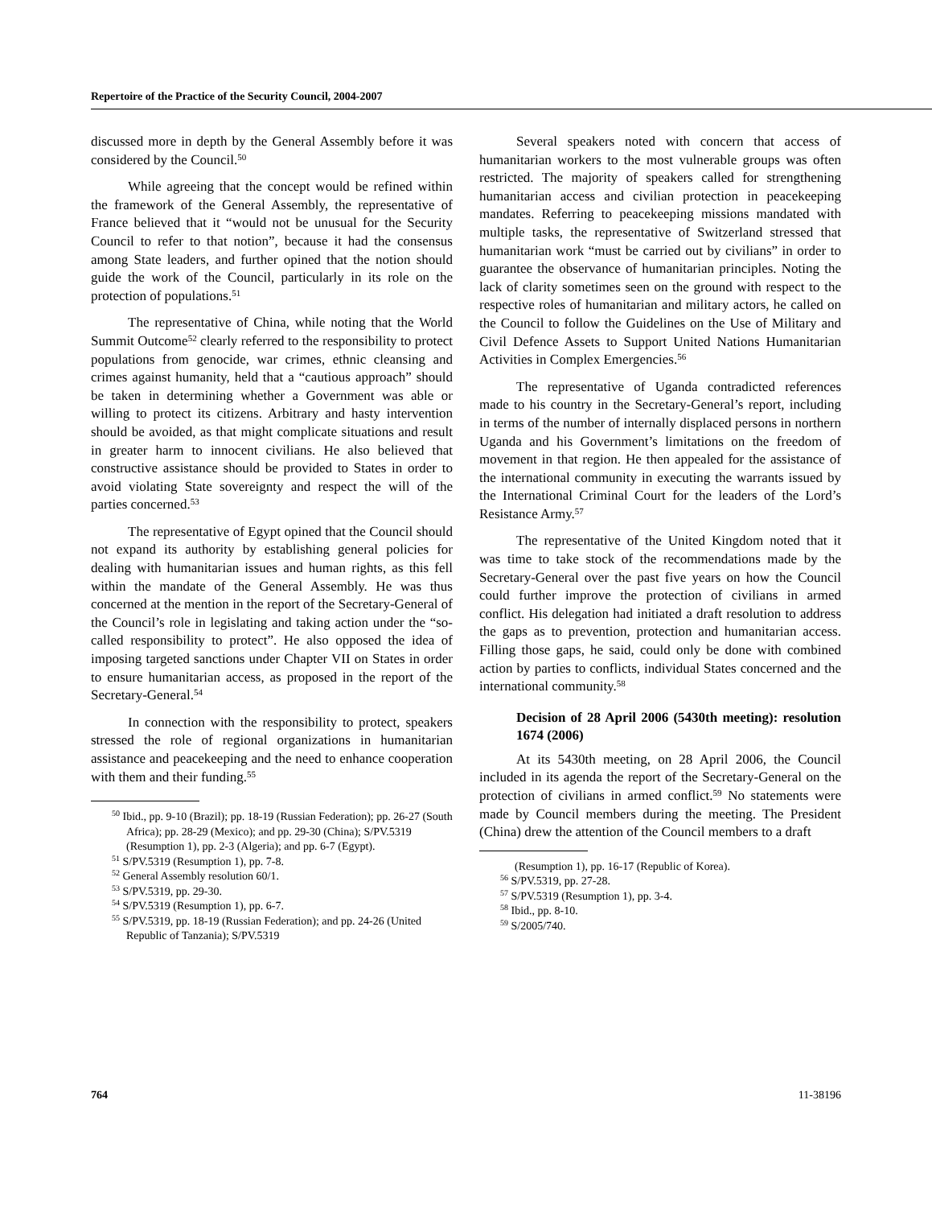Repertoire of the Practice of the Security Council, 2004-2007
discussed more in depth by the General Assembly before it was considered by the Council.<sup>50</sup>
While agreeing that the concept would be refined within the framework of the General Assembly, the representative of France believed that it “would not be unusual for the Security Council to refer to that notion”, because it had the consensus among State leaders, and further opined that the notion should guide the work of the Council, particularly in its role on the protection of populations.<sup>51</sup>
The representative of China, while noting that the World Summit Outcome<sup>52</sup> clearly referred to the responsibility to protect populations from genocide, war crimes, ethnic cleansing and crimes against humanity, held that a “cautious approach” should be taken in determining whether a Government was able or willing to protect its citizens. Arbitrary and hasty intervention should be avoided, as that might complicate situations and result in greater harm to innocent civilians. He also believed that constructive assistance should be provided to States in order to avoid violating State sovereignty and respect the will of the parties concerned.<sup>53</sup>
The representative of Egypt opined that the Council should not expand its authority by establishing general policies for dealing with humanitarian issues and human rights, as this fell within the mandate of the General Assembly. He was thus concerned at the mention in the report of the Secretary-General of the Council’s role in legislating and taking action under the “so-called responsibility to protect”. He also opposed the idea of imposing targeted sanctions under Chapter VII on States in order to ensure humanitarian access, as proposed in the report of the Secretary-General.<sup>54</sup>
In connection with the responsibility to protect, speakers stressed the role of regional organizations in humanitarian assistance and peacekeeping and the need to enhance cooperation with them and their funding.<sup>55</sup>
<sup>50</sup> Ibid., pp. 9-10 (Brazil); pp. 18-19 (Russian Federation); pp. 26-27 (South Africa); pp. 28-29 (Mexico); and pp. 29-30 (China); S/PV.5319 (Resumption 1), pp. 2-3 (Algeria); and pp. 6-7 (Egypt).
<sup>51</sup> S/PV.5319 (Resumption 1), pp. 7-8.
<sup>52</sup> General Assembly resolution 60/1.
<sup>53</sup> S/PV.5319, pp. 29-30.
<sup>54</sup> S/PV.5319 (Resumption 1), pp. 6-7.
<sup>55</sup> S/PV.5319, pp. 18-19 (Russian Federation); and pp. 24-26 (United Republic of Tanzania); S/PV.5319
Several speakers noted with concern that access of humanitarian workers to the most vulnerable groups was often restricted. The majority of speakers called for strengthening humanitarian access and civilian protection in peacekeeping mandates. Referring to peacekeeping missions mandated with multiple tasks, the representative of Switzerland stressed that humanitarian work “must be carried out by civilians” in order to guarantee the observance of humanitarian principles. Noting the lack of clarity sometimes seen on the ground with respect to the respective roles of humanitarian and military actors, he called on the Council to follow the Guidelines on the Use of Military and Civil Defence Assets to Support United Nations Humanitarian Activities in Complex Emergencies.<sup>56</sup>
The representative of Uganda contradicted references made to his country in the Secretary-General’s report, including in terms of the number of internally displaced persons in northern Uganda and his Government’s limitations on the freedom of movement in that region. He then appealed for the assistance of the international community in executing the warrants issued by the International Criminal Court for the leaders of the Lord’s Resistance Army.<sup>57</sup>
The representative of the United Kingdom noted that it was time to take stock of the recommendations made by the Secretary-General over the past five years on how the Council could further improve the protection of civilians in armed conflict. His delegation had initiated a draft resolution to address the gaps as to prevention, protection and humanitarian access. Filling those gaps, he said, could only be done with combined action by parties to conflicts, individual States concerned and the international community.<sup>58</sup>
Decision of 28 April 2006 (5430th meeting): resolution 1674 (2006)
At its 5430th meeting, on 28 April 2006, the Council included in its agenda the report of the Secretary-General on the protection of civilians in armed conflict.<sup>59</sup> No statements were made by Council members during the meeting. The President (China) drew the attention of the Council members to a draft
(Resumption 1), pp. 16-17 (Republic of Korea).
<sup>56</sup> S/PV.5319, pp. 27-28.
<sup>57</sup> S/PV.5319 (Resumption 1), pp. 3-4.
<sup>58</sup> Ibid., pp. 8-10.
<sup>59</sup> S/2005/740.
764 11-38196